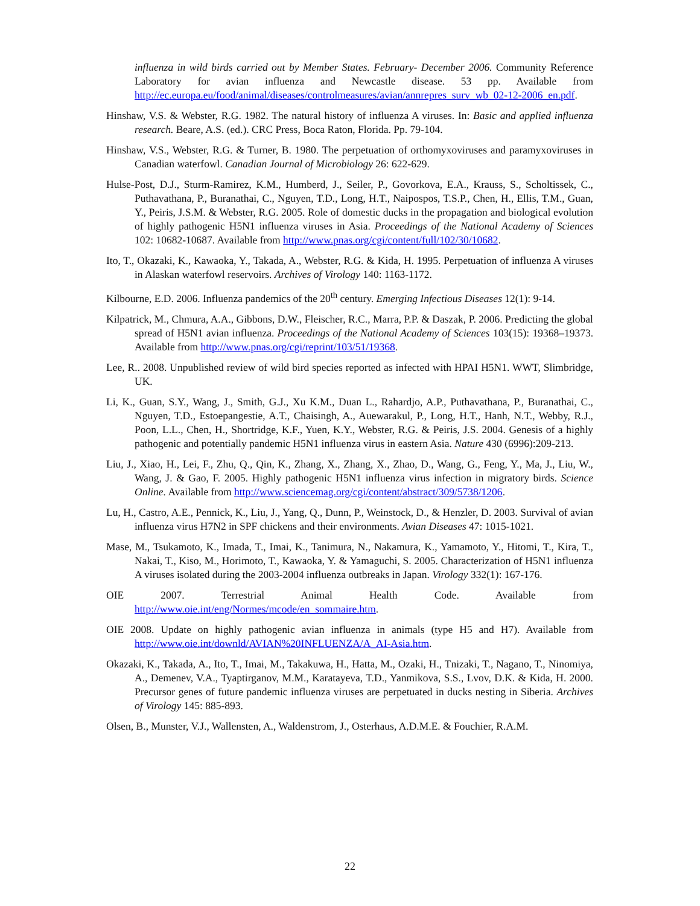influenza in wild birds carried out by Member States. February- December 2006. Community Reference Laboratory for avian influenza and Newcastle disease. 53 pp. Available from http://ec.europa.eu/food/animal/diseases/controlmeasures/avian/annrepres_surv_wb_02-12-2006_en.pdf.
Hinshaw, V.S. & Webster, R.G. 1982. The natural history of influenza A viruses. In: Basic and applied influenza research. Beare, A.S. (ed.). CRC Press, Boca Raton, Florida. Pp. 79-104.
Hinshaw, V.S., Webster, R.G. & Turner, B. 1980. The perpetuation of orthomyxoviruses and paramyxoviruses in Canadian waterfowl. Canadian Journal of Microbiology 26: 622-629.
Hulse-Post, D.J., Sturm-Ramirez, K.M., Humberd, J., Seiler, P., Govorkova, E.A., Krauss, S., Scholtissek, C., Puthavathana, P., Buranathai, C., Nguyen, T.D., Long, H.T., Naipospos, T.S.P., Chen, H., Ellis, T.M., Guan, Y., Peiris, J.S.M. & Webster, R.G. 2005. Role of domestic ducks in the propagation and biological evolution of highly pathogenic H5N1 influenza viruses in Asia. Proceedings of the National Academy of Sciences 102: 10682-10687. Available from http://www.pnas.org/cgi/content/full/102/30/10682.
Ito, T., Okazaki, K., Kawaoka, Y., Takada, A., Webster, R.G. & Kida, H. 1995. Perpetuation of influenza A viruses in Alaskan waterfowl reservoirs. Archives of Virology 140: 1163-1172.
Kilbourne, E.D. 2006. Influenza pandemics of the 20<sup>th</sup> century. Emerging Infectious Diseases 12(1): 9-14.
Kilpatrick, M., Chmura, A.A., Gibbons, D.W., Fleischer, R.C., Marra, P.P. & Daszak, P. 2006. Predicting the global spread of H5N1 avian influenza. Proceedings of the National Academy of Sciences 103(15): 19368–19373. Available from http://www.pnas.org/cgi/reprint/103/51/19368.
Lee, R.. 2008. Unpublished review of wild bird species reported as infected with HPAI H5N1. WWT, Slimbridge, UK.
Li, K., Guan, S.Y., Wang, J., Smith, G.J., Xu K.M., Duan L., Rahardjo, A.P., Puthavathana, P., Buranathai, C., Nguyen, T.D., Estoepangestie, A.T., Chaisingh, A., Auewarakul, P., Long, H.T., Hanh, N.T., Webby, R.J., Poon, L.L., Chen, H., Shortridge, K.F., Yuen, K.Y., Webster, R.G. & Peiris, J.S. 2004. Genesis of a highly pathogenic and potentially pandemic H5N1 influenza virus in eastern Asia. Nature 430 (6996):209-213.
Liu, J., Xiao, H., Lei, F., Zhu, Q., Qin, K., Zhang, X., Zhang, X., Zhao, D., Wang, G., Feng, Y., Ma, J., Liu, W., Wang, J. & Gao, F. 2005. Highly pathogenic H5N1 influenza virus infection in migratory birds. Science Online. Available from http://www.sciencemag.org/cgi/content/abstract/309/5738/1206.
Lu, H., Castro, A.E., Pennick, K., Liu, J., Yang, Q., Dunn, P., Weinstock, D., & Henzler, D. 2003. Survival of avian influenza virus H7N2 in SPF chickens and their environments. Avian Diseases 47: 1015-1021.
Mase, M., Tsukamoto, K., Imada, T., Imai, K., Tanimura, N., Nakamura, K., Yamamoto, Y., Hitomi, T., Kira, T., Nakai, T., Kiso, M., Horimoto, T., Kawaoka, Y. & Yamaguchi, S. 2005. Characterization of H5N1 influenza A viruses isolated during the 2003-2004 influenza outbreaks in Japan. Virology 332(1): 167-176.
OIE 2007. Terrestrial Animal Health Code. Available from
http://www.oie.int/eng/Normes/mcode/en_sommaire.htm.
OIE 2008. Update on highly pathogenic avian influenza in animals (type H5 and H7). Available from http://www.oie.int/downld/AVIAN%20INFLUENZA/A_AI-Asia.htm.
Okazaki, K., Takada, A., Ito, T., Imai, M., Takakuwa, H., Hatta, M., Ozaki, H., Tnizaki, T., Nagano, T., Ninomiya, A., Demenev, V.A., Tyaptirganov, M.M., Karatayeva, T.D., Yanmikova, S.S., Lvov, D.K. & Kida, H. 2000. Precursor genes of future pandemic influenza viruses are perpetuated in ducks nesting in Siberia. Archives of Virology 145: 885-893.
Olsen, B., Munster, V.J., Wallensten, A., Waldenstrom, J., Osterhaus, A.D.M.E. & Fouchier, R.A.M.
22